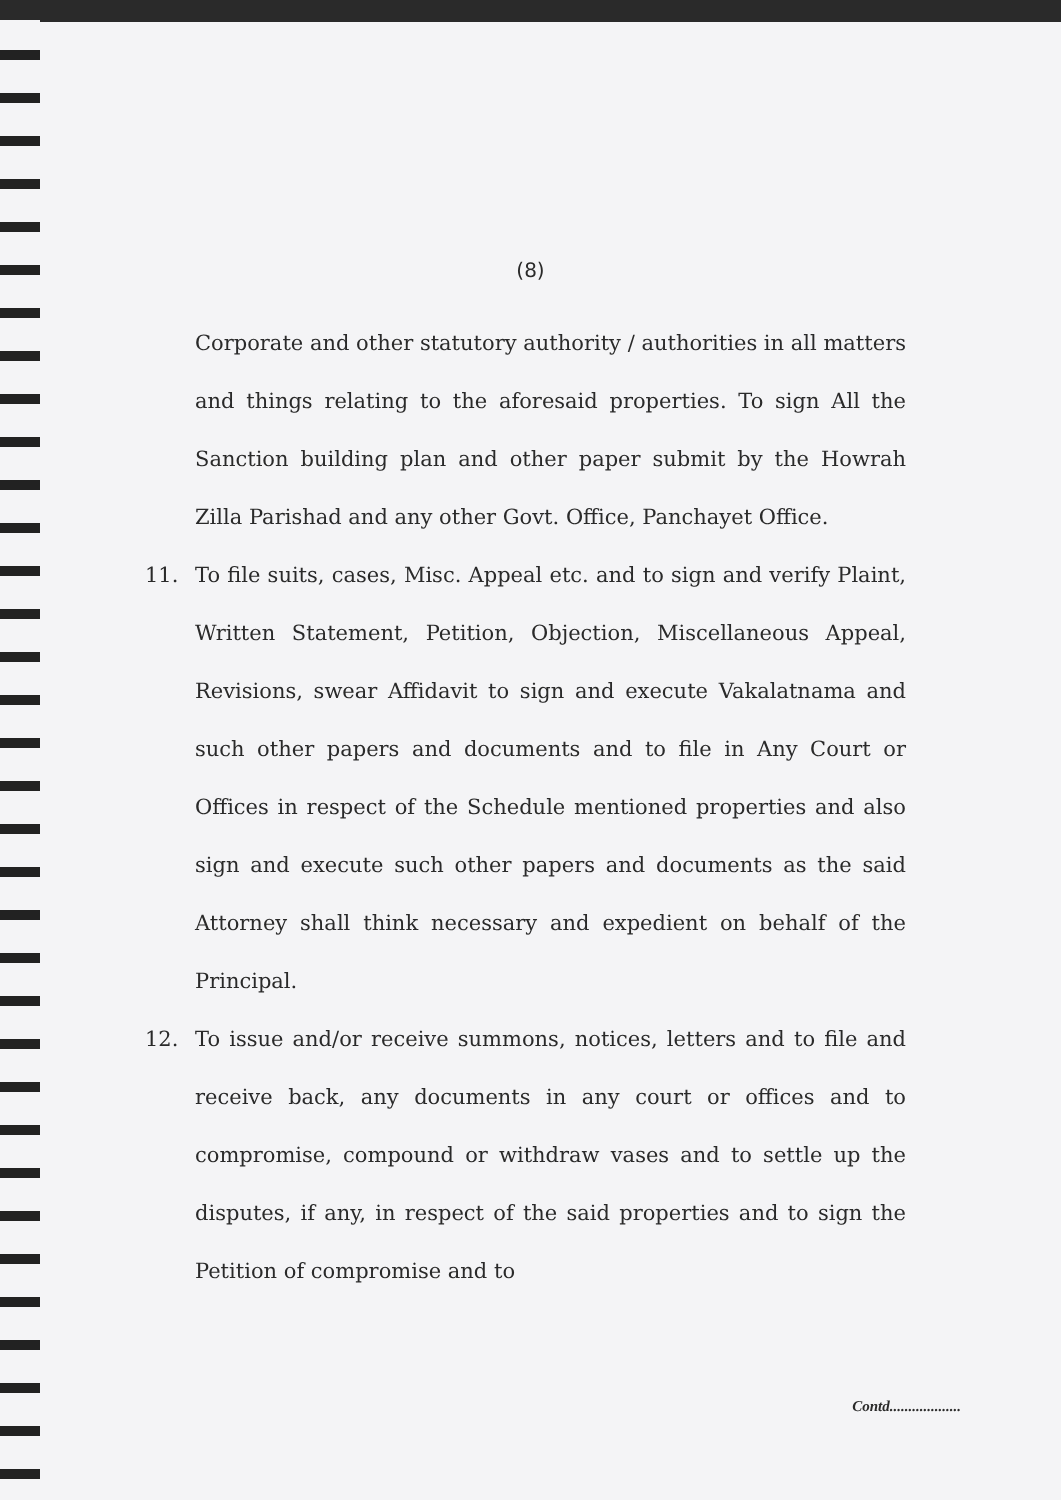(8)
Corporate and other statutory authority / authorities in all matters and things relating to the aforesaid properties. To sign All the Sanction building plan and other paper submit by the Howrah Zilla Parishad and any other Govt. Office, Panchayet Office.
11. To file suits, cases, Misc. Appeal etc. and to sign and verify Plaint, Written Statement, Petition, Objection, Miscellaneous Appeal, Revisions, swear Affidavit to sign and execute Vakalatnama and such other papers and documents and to file in Any Court or Offices in respect of the Schedule mentioned properties and also sign and execute such other papers and documents as the said Attorney shall think necessary and expedient on behalf of the Principal.
12. To issue and/or receive summons, notices, letters and to file and receive back, any documents in any court or offices and to compromise, compound or withdraw vases and to settle up the disputes, if any, in respect of the said properties and to sign the Petition of compromise and to
Contd...................